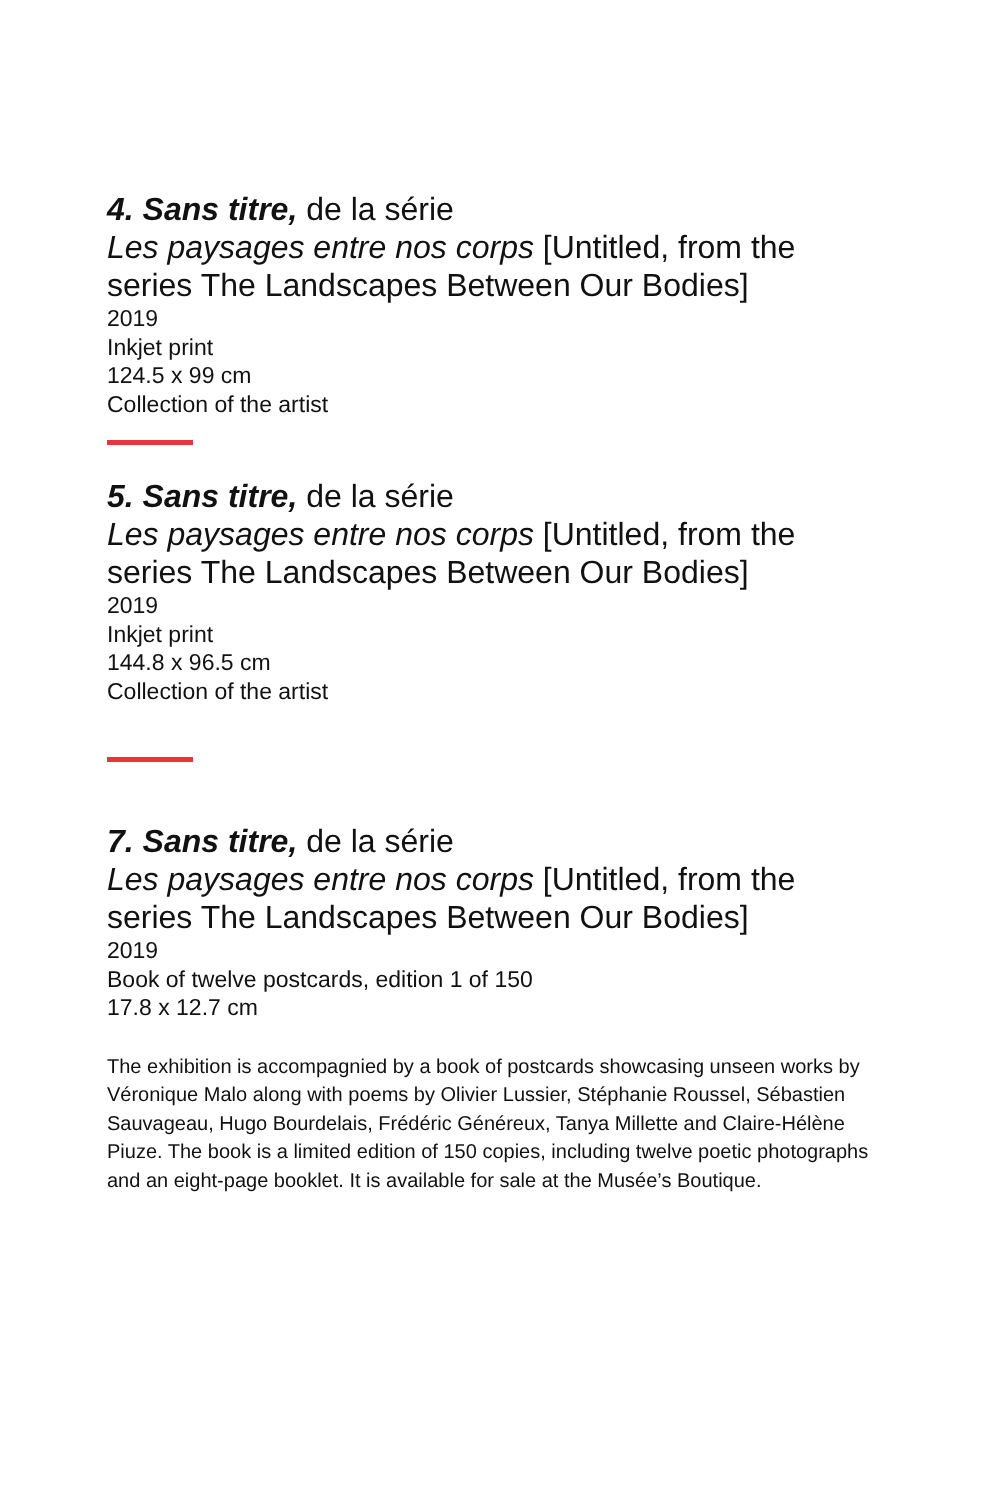4. Sans titre, de la série
Les paysages entre nos corps [Untitled, from the series The Landscapes Between Our Bodies]
2019
Inkjet print
124.5 x 99 cm
Collection of the artist
5. Sans titre, de la série
Les paysages entre nos corps [Untitled, from the series The Landscapes Between Our Bodies]
2019
Inkjet print
144.8 x 96.5 cm
Collection of the artist
7. Sans titre, de la série
Les paysages entre nos corps [Untitled, from the series The Landscapes Between Our Bodies]
2019
Book of twelve postcards, edition 1 of 150
17.8 x 12.7 cm
The exhibition is accompagnied by a book of postcards showcasing unseen works by Véronique Malo along with poems by Olivier Lussier, Stéphanie Roussel, Sébastien Sauvageau, Hugo Bourdelais, Frédéric Généreux, Tanya Millette and Claire-Hélène Piuze. The book is a limited edition of 150 copies, including twelve poetic photographs and an eight-page booklet. It is available for sale at the Musée’s Boutique.